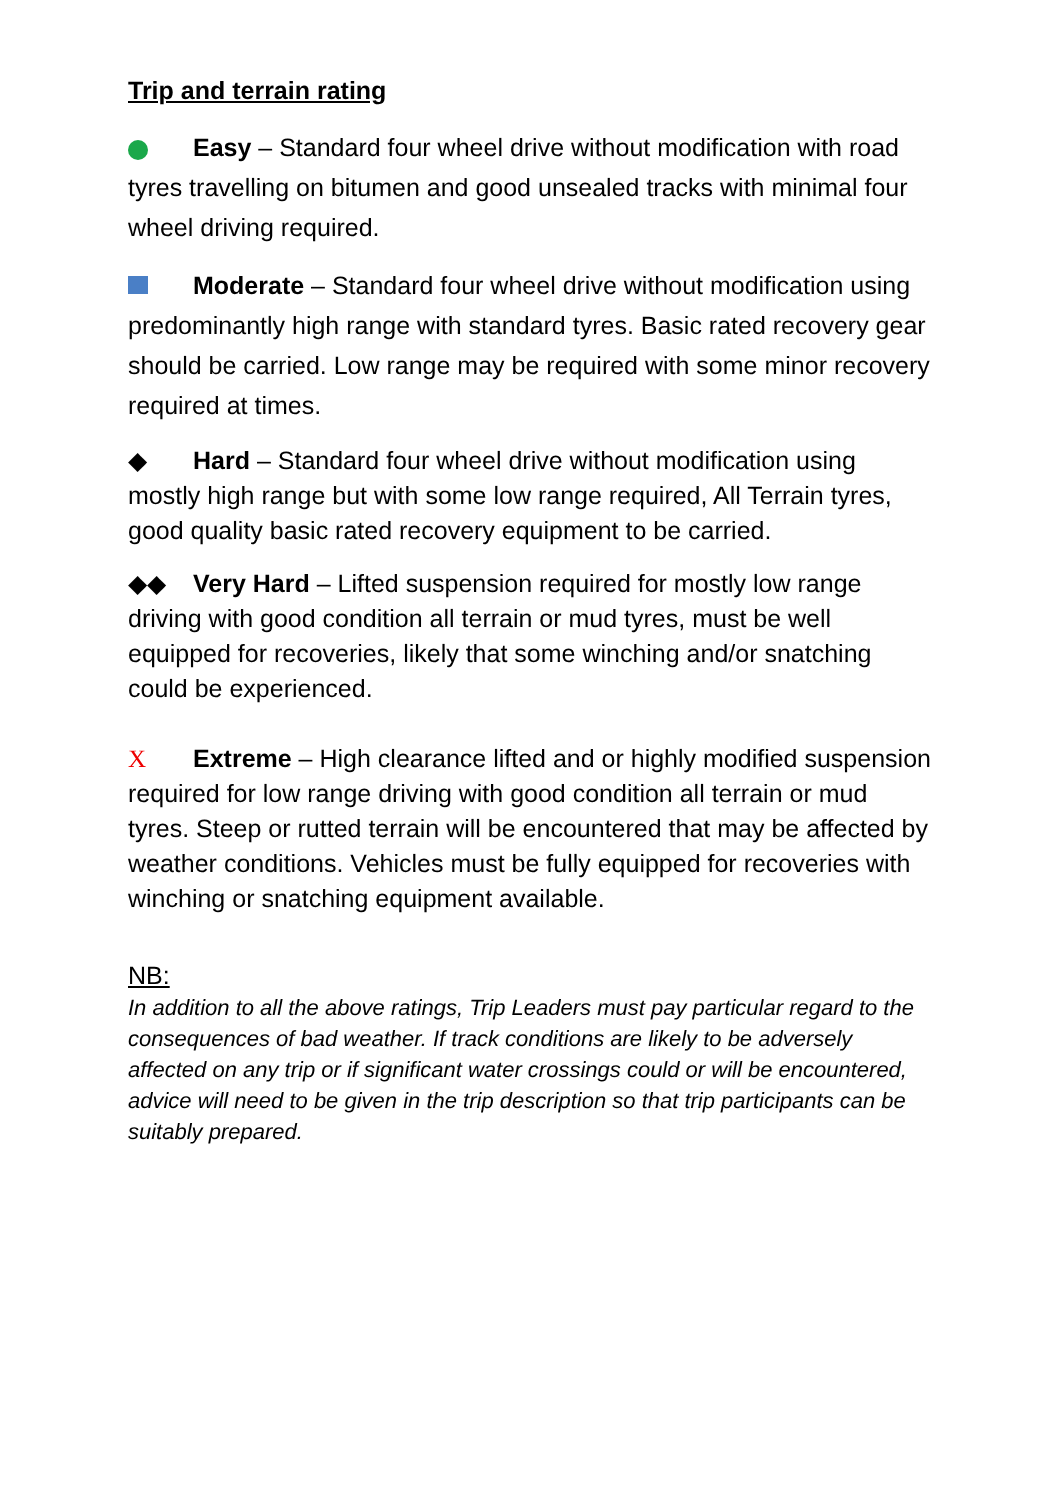Trip and terrain rating
Easy – Standard four wheel drive without modification with road tyres travelling on bitumen and good unsealed tracks with minimal four wheel driving required.
Moderate – Standard four wheel drive without modification using predominantly high range with standard tyres. Basic rated recovery gear should be carried. Low range may be required with some minor recovery required at times.
◆ Hard – Standard four wheel drive without modification using mostly high range but with some low range required, All Terrain tyres, good quality basic rated recovery equipment to be carried.
◆◆ Very Hard – Lifted suspension required for mostly low range driving with good condition all terrain or mud tyres, must be well equipped for recoveries, likely that some winching and/or snatching could be experienced.
X Extreme – High clearance lifted and or highly modified suspension required for low range driving with good condition all terrain or mud tyres. Steep or rutted terrain will be encountered that may be affected by weather conditions. Vehicles must be fully equipped for recoveries with winching or snatching equipment available.
NB:
In addition to all the above ratings, Trip Leaders must pay particular regard to the consequences of bad weather. If track conditions are likely to be adversely affected on any trip or if significant water crossings could or will be encountered, advice will need to be given in the trip description so that trip participants can be suitably prepared.